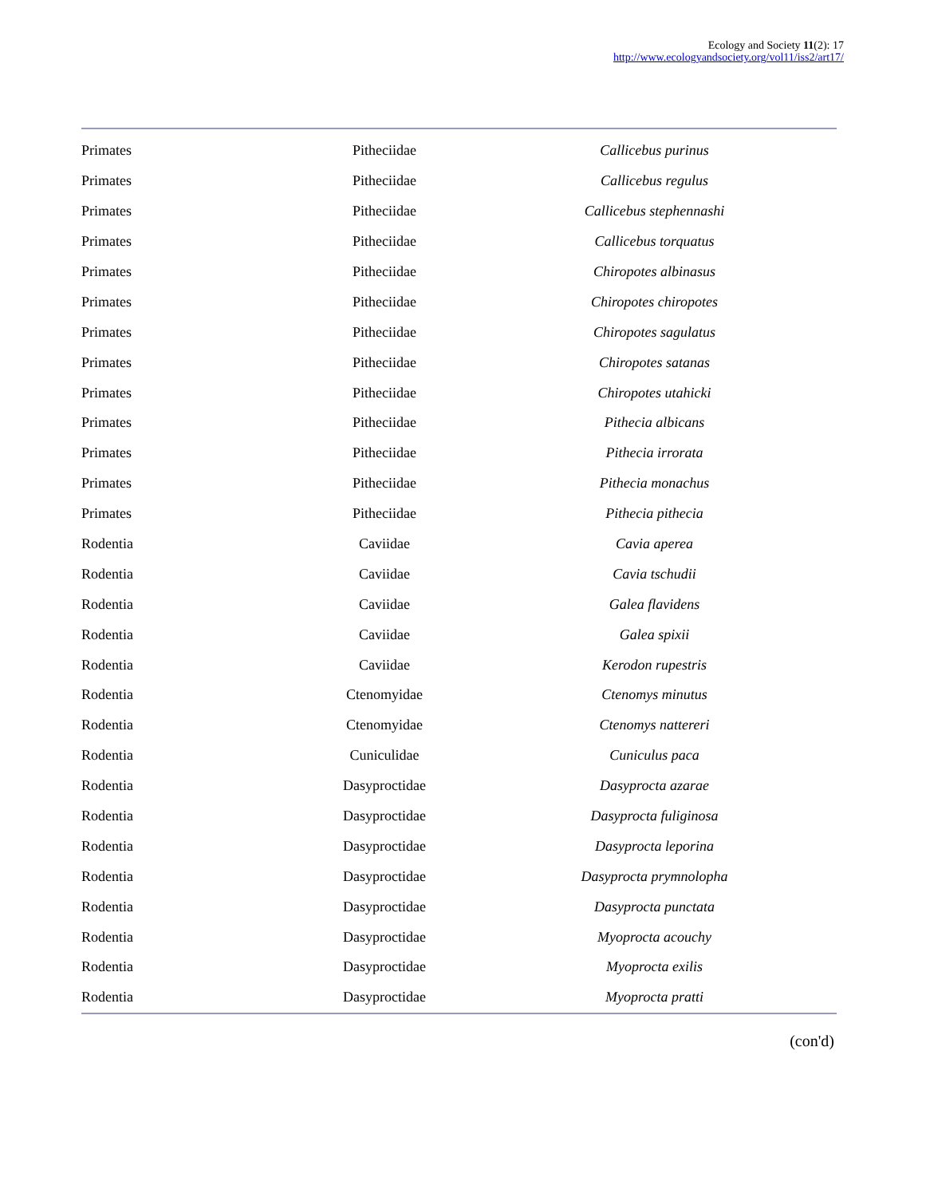Ecology and Society 11(2): 17
http://www.ecologyandsociety.org/vol11/iss2/art17/
| Primates | Pitheciidae | Callicebus purinus |
| Primates | Pitheciidae | Callicebus regulus |
| Primates | Pitheciidae | Callicebus stephennashi |
| Primates | Pitheciidae | Callicebus torquatus |
| Primates | Pitheciidae | Chiropotes albinasus |
| Primates | Pitheciidae | Chiropotes chiropotes |
| Primates | Pitheciidae | Chiropotes sagulatus |
| Primates | Pitheciidae | Chiropotes satanas |
| Primates | Pitheciidae | Chiropotes utahicki |
| Primates | Pitheciidae | Pithecia albicans |
| Primates | Pitheciidae | Pithecia irrorata |
| Primates | Pitheciidae | Pithecia monachus |
| Primates | Pitheciidae | Pithecia pithecia |
| Rodentia | Caviidae | Cavia aperea |
| Rodentia | Caviidae | Cavia tschudii |
| Rodentia | Caviidae | Galea flavidens |
| Rodentia | Caviidae | Galea spixii |
| Rodentia | Caviidae | Kerodon rupestris |
| Rodentia | Ctenomyidae | Ctenomys minutus |
| Rodentia | Ctenomyidae | Ctenomys nattereri |
| Rodentia | Cuniculidae | Cuniculus paca |
| Rodentia | Dasyproctidae | Dasyprocta azarae |
| Rodentia | Dasyproctidae | Dasyprocta fuliginosa |
| Rodentia | Dasyproctidae | Dasyprocta leporina |
| Rodentia | Dasyproctidae | Dasyprocta prymnolopha |
| Rodentia | Dasyproctidae | Dasyprocta punctata |
| Rodentia | Dasyproctidae | Myoprocta acouchy |
| Rodentia | Dasyproctidae | Myoprocta exilis |
| Rodentia | Dasyproctidae | Myoprocta pratti |
(con'd)